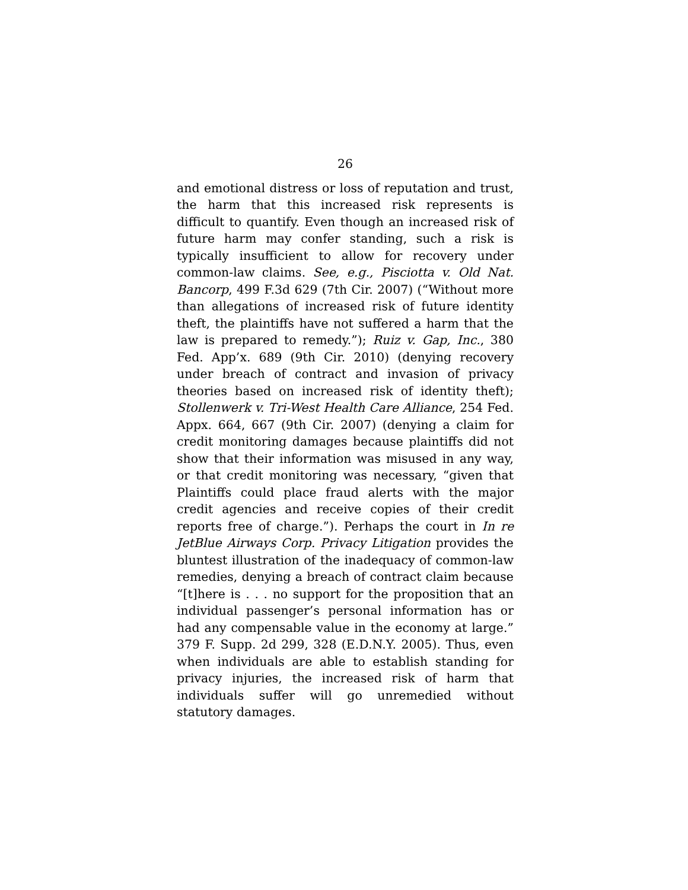26
and emotional distress or loss of reputation and trust, the harm that this increased risk represents is difficult to quantify. Even though an increased risk of future harm may confer standing, such a risk is typically insufficient to allow for recovery under common-law claims. See, e.g., Pisciotta v. Old Nat. Bancorp, 499 F.3d 629 (7th Cir. 2007) (“Without more than allegations of increased risk of future identity theft, the plaintiffs have not suffered a harm that the law is prepared to remedy.”); Ruiz v. Gap, Inc., 380 Fed. App’x. 689 (9th Cir. 2010) (denying recovery under breach of contract and invasion of privacy theories based on increased risk of identity theft); Stollenwerk v. Tri-West Health Care Alliance, 254 Fed. Appx. 664, 667 (9th Cir. 2007) (denying a claim for credit monitoring damages because plaintiffs did not show that their information was misused in any way, or that credit monitoring was necessary, “given that Plaintiffs could place fraud alerts with the major credit agencies and receive copies of their credit reports free of charge.”). Perhaps the court in In re JetBlue Airways Corp. Privacy Litigation provides the bluntest illustration of the inadequacy of common-law remedies, denying a breach of contract claim because “[t]here is . . . no support for the proposition that an individual passenger’s personal information has or had any compensable value in the economy at large.” 379 F. Supp. 2d 299, 328 (E.D.N.Y. 2005). Thus, even when individuals are able to establish standing for privacy injuries, the increased risk of harm that individuals suffer will go unremedied without statutory damages.